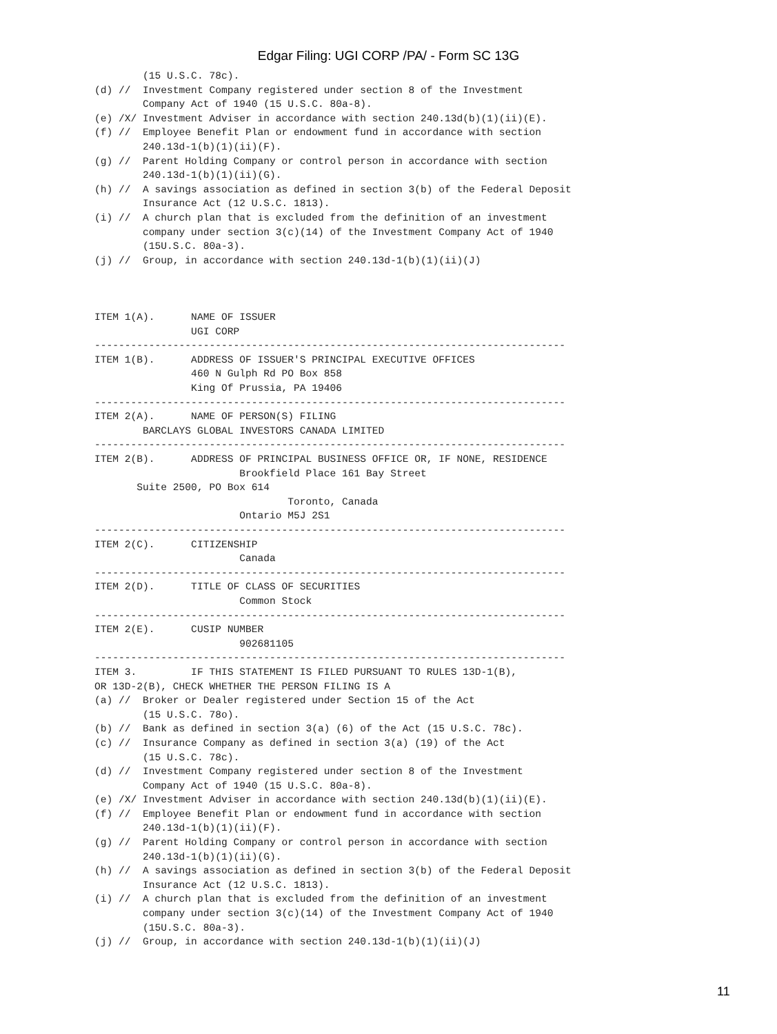Edgar Filing: UGI CORP /PA/ - Form SC 13G
        (15 U.S.C. 78c).
(d) //  Investment Company registered under section 8 of the Investment
        Company Act of 1940 (15 U.S.C. 80a-8).
(e) /X/ Investment Adviser in accordance with section 240.13d(b)(1)(ii)(E).
(f) //  Employee Benefit Plan or endowment fund in accordance with section
        240.13d-1(b)(1)(ii)(F).
(g) //  Parent Holding Company or control person in accordance with section
        240.13d-1(b)(1)(ii)(G).
(h) //  A savings association as defined in section 3(b) of the Federal Deposit
        Insurance Act (12 U.S.C. 1813).
(i) //  A church plan that is excluded from the definition of an investment
        company under section 3(c)(14) of the Investment Company Act of 1940
        (15U.S.C. 80a-3).
(j) //  Group, in accordance with section 240.13d-1(b)(1)(ii)(J)



ITEM 1(A).      NAME OF ISSUER
                UGI CORP
------------------------------------------------------------------------------
ITEM 1(B).      ADDRESS OF ISSUER'S PRINCIPAL EXECUTIVE OFFICES
                460 N Gulph Rd PO Box 858
                King Of Prussia, PA 19406
------------------------------------------------------------------------------
ITEM 2(A).      NAME OF PERSON(S) FILING
        BARCLAYS GLOBAL INVESTORS CANADA LIMITED
------------------------------------------------------------------------------
ITEM 2(B).      ADDRESS OF PRINCIPAL BUSINESS OFFICE OR, IF NONE, RESIDENCE
                        Brookfield Place 161 Bay Street
       Suite 2500, PO Box 614
                                Toronto, Canada
                        Ontario M5J 2S1
------------------------------------------------------------------------------
ITEM 2(C).      CITIZENSHIP
                        Canada
------------------------------------------------------------------------------
ITEM 2(D).      TITLE OF CLASS OF SECURITIES
                        Common Stock
------------------------------------------------------------------------------
ITEM 2(E).      CUSIP NUMBER
                        902681105
------------------------------------------------------------------------------
ITEM 3.         IF THIS STATEMENT IS FILED PURSUANT TO RULES 13D-1(B),
OR 13D-2(B), CHECK WHETHER THE PERSON FILING IS A
(a) //  Broker or Dealer registered under Section 15 of the Act
        (15 U.S.C. 78o).
(b) //  Bank as defined in section 3(a) (6) of the Act (15 U.S.C. 78c).
(c) //  Insurance Company as defined in section 3(a) (19) of the Act
        (15 U.S.C. 78c).
(d) //  Investment Company registered under section 8 of the Investment
        Company Act of 1940 (15 U.S.C. 80a-8).
(e) /X/ Investment Adviser in accordance with section 240.13d(b)(1)(ii)(E).
(f) //  Employee Benefit Plan or endowment fund in accordance with section
        240.13d-1(b)(1)(ii)(F).
(g) //  Parent Holding Company or control person in accordance with section
        240.13d-1(b)(1)(ii)(G).
(h) //  A savings association as defined in section 3(b) of the Federal Deposit
        Insurance Act (12 U.S.C. 1813).
(i) //  A church plan that is excluded from the definition of an investment
        company under section 3(c)(14) of the Investment Company Act of 1940
        (15U.S.C. 80a-3).
(j) //  Group, in accordance with section 240.13d-1(b)(1)(ii)(J)
11